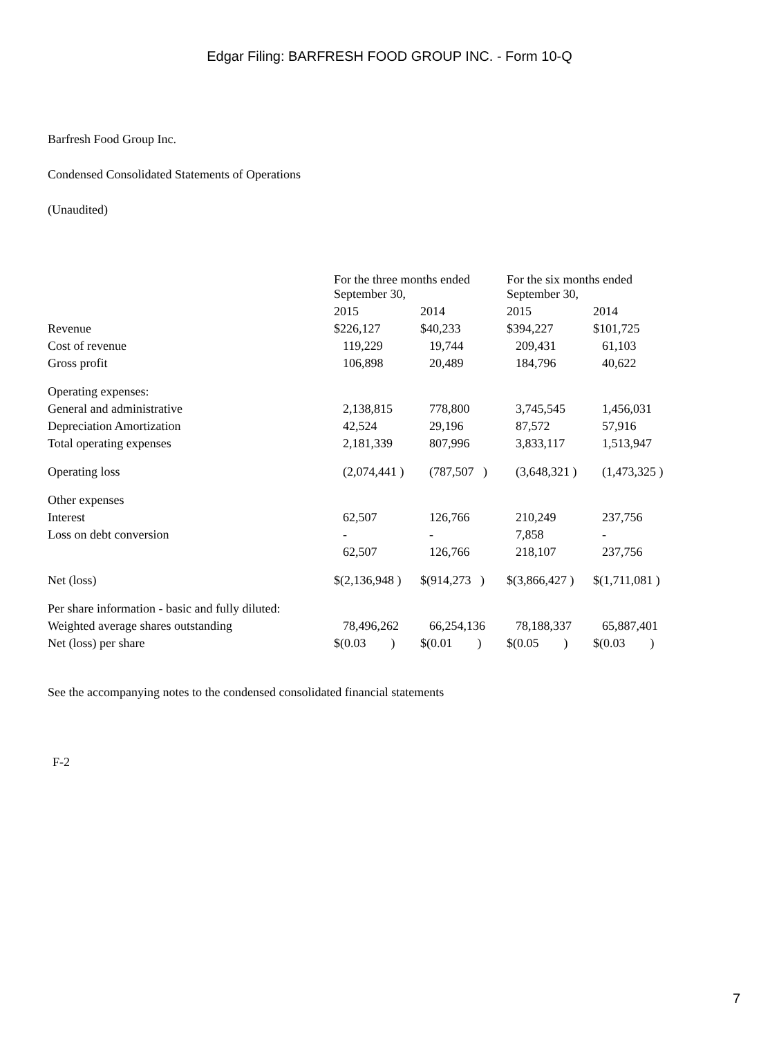Edgar Filing: BARFRESH FOOD GROUP INC. - Form 10-Q
Barfresh Food Group Inc.
Condensed Consolidated Statements of Operations
(Unaudited)
| | For the three months ended September 30, | | For the six months ended September 30, | |
| | 2015 | 2014 | 2015 | 2014 |
| Revenue | $226,127 | $40,233 | $394,227 | $101,725 |
| Cost of revenue | 119,229 | 19,744 | 209,431 | 61,103 |
| Gross profit | 106,898 | 20,489 | 184,796 | 40,622 |
| Operating expenses: | | | | |
| General and administrative | 2,138,815 | 778,800 | 3,745,545 | 1,456,031 |
| Depreciation Amortization | 42,524 | 29,196 | 87,572 | 57,916 |
| Total operating expenses | 2,181,339 | 807,996 | 3,833,117 | 1,513,947 |
| Operating loss | (2,074,441 ) | (787,507 ) | (3,648,321 ) | (1,473,325 ) |
| Other expenses | | | | |
| Interest | 62,507 | 126,766 | 210,249 | 237,756 |
| Loss on debt conversion | - | - | 7,858 | - |
| | 62,507 | 126,766 | 218,107 | 237,756 |
| Net (loss) | $(2,136,948 ) | $(914,273 ) | $(3,866,427 ) | $(1,711,081 ) |
| Per share information - basic and fully diluted: | | | | |
| Weighted average shares outstanding | 78,496,262 | 66,254,136 | 78,188,337 | 65,887,401 |
| Net (loss) per share | $(0.03 ) | $(0.01 ) | $(0.05 ) | $(0.03 ) |
See the accompanying notes to the condensed consolidated financial statements
F-2
7